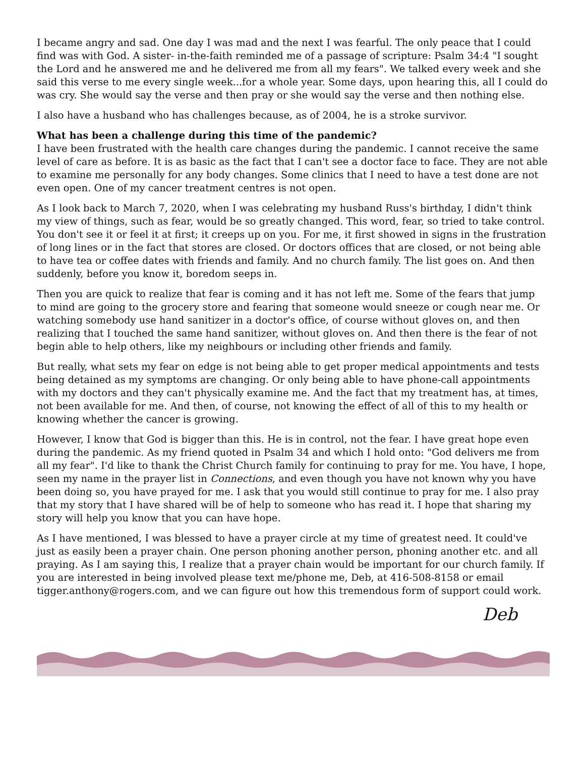I became angry and sad. One day I was mad and the next I was fearful. The only peace that I could find was with God. A sister- in-the-faith reminded me of a passage of scripture: Psalm 34:4 "I sought the Lord and he answered me and he delivered me from all my fears". We talked every week and she said this verse to me every single week...for a whole year. Some days, upon hearing this, all I could do was cry. She would say the verse and then pray or she would say the verse and then nothing else.
I also have a husband who has challenges because, as of 2004, he is a stroke survivor.
What has been a challenge during this time of the pandemic?
I have been frustrated with the health care changes during the pandemic. I cannot receive the same level of care as before. It is as basic as the fact that I can't see a doctor face to face. They are not able to examine me personally for any body changes. Some clinics that I need to have a test done are not even open. One of my cancer treatment centres is not open.
As I look back to March 7, 2020, when I was celebrating my husband Russ's birthday, I didn't think my view of things, such as fear, would be so greatly changed. This word, fear, so tried to take control. You don't see it or feel it at first; it creeps up on you. For me, it first showed in signs in the frustration of long lines or in the fact that stores are closed. Or doctors offices that are closed, or not being able to have tea or coffee dates with friends and family. And no church family. The list goes on. And then suddenly, before you know it, boredom seeps in.
Then you are quick to realize that fear is coming and it has not left me. Some of the fears that jump to mind are going to the grocery store and fearing that someone would sneeze or cough near me. Or watching somebody use hand sanitizer in a doctor's office, of course without gloves on, and then realizing that I touched the same hand sanitizer, without gloves on. And then there is the fear of not begin able to help others, like my neighbours or including other friends and family.
But really, what sets my fear on edge is not being able to get proper medical appointments and tests being detained as my symptoms are changing. Or only being able to have phone-call appointments with my doctors and they can't physically examine me. And the fact that my treatment has, at times, not been available for me. And then, of course, not knowing the effect of all of this to my health or knowing whether the cancer is growing.
However, I know that God is bigger than this. He is in control, not the fear. I have great hope even during the pandemic. As my friend quoted in Psalm 34 and which I hold onto: "God delivers me from all my fear". I'd like to thank the Christ Church family for continuing to pray for me. You have, I hope, seen my name in the prayer list in Connections, and even though you have not known why you have been doing so, you have prayed for me. I ask that you would still continue to pray for me. I also pray that my story that I have shared will be of help to someone who has read it. I hope that sharing my story will help you know that you can have hope.
As I have mentioned, I was blessed to have a prayer circle at my time of greatest need. It could've just as easily been a prayer chain. One person phoning another person, phoning another etc. and all praying. As I am saying this, I realize that a prayer chain would be important for our church family. If you are interested in being involved please text me/phone me, Deb, at 416-508-8158 or email tigger.anthony@rogers.com, and we can figure out how this tremendous form of support could work.
Deb